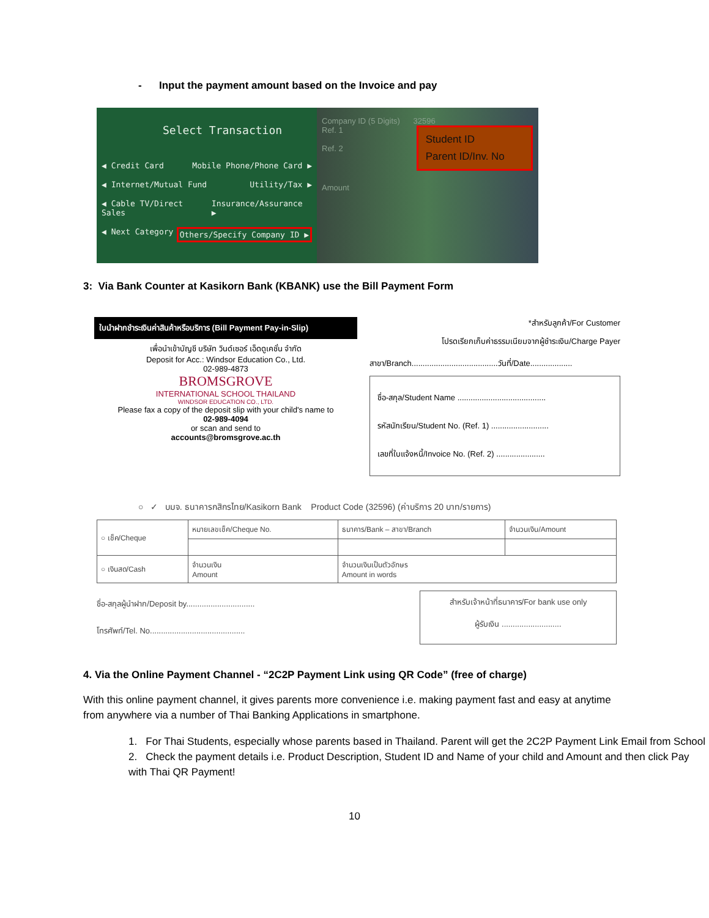- Input the payment amount based on the Invoice and pay
Select Transaction
◀ Credit Card Mobile Phone/Phone Card ▶
◀ Internet/Mutual Fund Utility/Tax ▶
◀ Cable TV/Direct Sales Insurance/Assurance ▶
◀ Next Category Others/Specify Company ID ▶
Company ID (5 Digits) 32596
Ref. 1
Ref. 2
Student ID
Parent ID/Inv. No
Amount
3: Via Bank Counter at Kasikorn Bank (KBANK) use the Bill Payment Form
ใบนำฝากชำระเงินค่าสินค้าหรือบริการ (Bill Payment Pay-in-Slip)
เพื่อนำเข้าบัญชี บริษัท วินด์เซอร์ เอ็ดดูเคชั่น จำกัด
Deposit for Acc.: Windsor Education Co., Ltd.
02-989-4873
BROMSGROVE
INTERNATIONAL SCHOOL THAILAND
WINDSOR EDUCATION CO., LTD.
Please fax a copy of the deposit slip with your child's name to
02-989-4094
or scan and send to
accounts@bromsgrove.ac.th
*สำหรับลูกค้า/For Customer
โปรดเรียกเก็บค่าธรรมเนียมจากผู้ชำระเงิน/Charge Payer
สาขา/Branch.......................................วันที่/Date...................
ชื่อ-สกุล/Student Name ........................................
รหัสนักเรียน/Student No. (Ref. 1) ..........................
เลขที่ใบแจ้งหนี้/Invoice No. (Ref. 2) ......................
○ ✓ บมจ. ธนาคารกสิกรไทย/Kasikorn Bank Product Code (32596) (ค่าบริการ 20 บาท/รายการ)
| ○ เช็ค/Cheque | หมายเลขเช็ค/Cheque No. | ธนาคาร/Bank – สาขา/Branch | จำนวนเงิน/Amount |
| ○ เงินสด/Cash | จำนวนเงิน Amount | จำนวนเงินเป็นตัวอักษร Amount in words | |
ชื่อ-สกุลผู้นำฝาก/Deposit by...............................
โทรศัพท์/Tel. No...........................................
สำหรับเจ้าหน้าที่ธนาคาร/For bank use only
ผู้รับเงิน ...........................
4. Via the Online Payment Channel - “2C2P Payment Link using QR Code” (free of charge)
With this online payment channel, it gives parents more convenience i.e. making payment fast and easy at anytime from anywhere via a number of Thai Banking Applications in smartphone.
1. For Thai Students, especially whose parents based in Thailand. Parent will get the 2C2P Payment Link Email from School
2. Check the payment details i.e. Product Description, Student ID and Name of your child and Amount and then click Pay with Thai QR Payment!
10